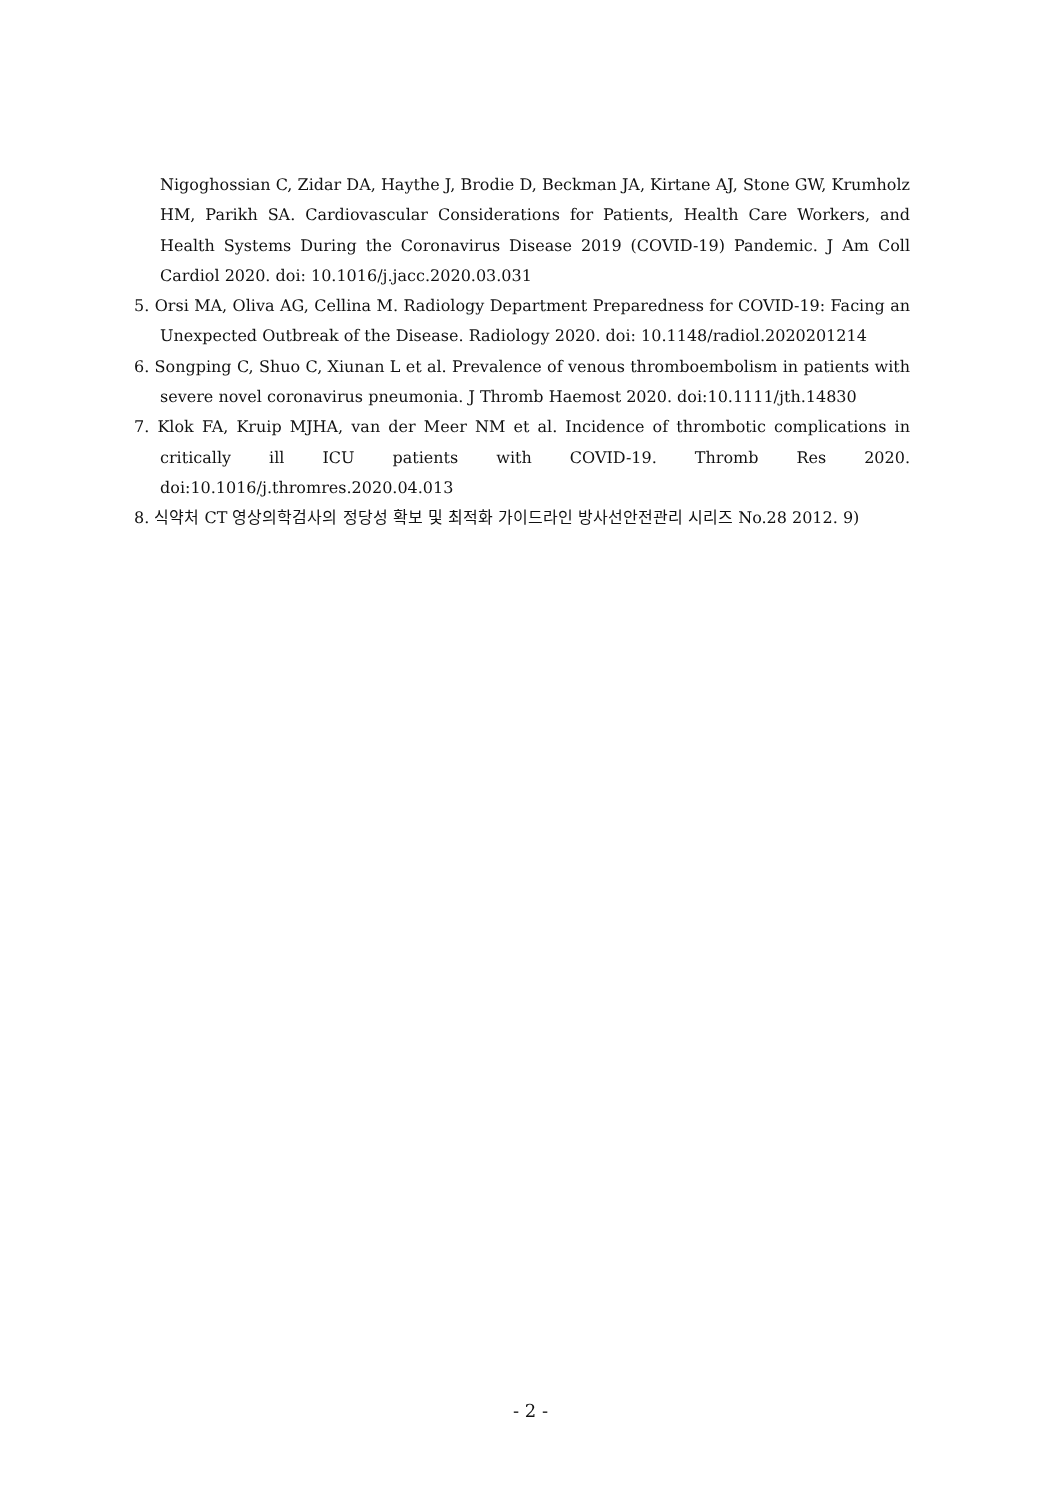Nigoghossian C, Zidar DA, Haythe J, Brodie D, Beckman JA, Kirtane AJ, Stone GW, Krumholz HM, Parikh SA. Cardiovascular Considerations for Patients, Health Care Workers, and Health Systems During the Coronavirus Disease 2019 (COVID-19) Pandemic. J Am Coll Cardiol 2020. doi: 10.1016/j.jacc.2020.03.031
5. Orsi MA, Oliva AG, Cellina M. Radiology Department Preparedness for COVID-19: Facing an Unexpected Outbreak of the Disease. Radiology 2020. doi: 10.1148/radiol.2020201214
6. Songping C, Shuo C, Xiunan L et al. Prevalence of venous thromboembolism in patients with severe novel coronavirus pneumonia. J Thromb Haemost 2020. doi:10.1111/jth.14830
7. Klok FA, Kruip MJHA, van der Meer NM et al. Incidence of thrombotic complications in critically ill ICU patients with COVID-19. Thromb Res 2020. doi:10.1016/j.thromres.2020.04.013
8. 식약처 CT 영상의학검사의 정당성 확보 및 최적화 가이드라인 방사선안전관리 시리즈 No.28 2012. 9)
- 2 -